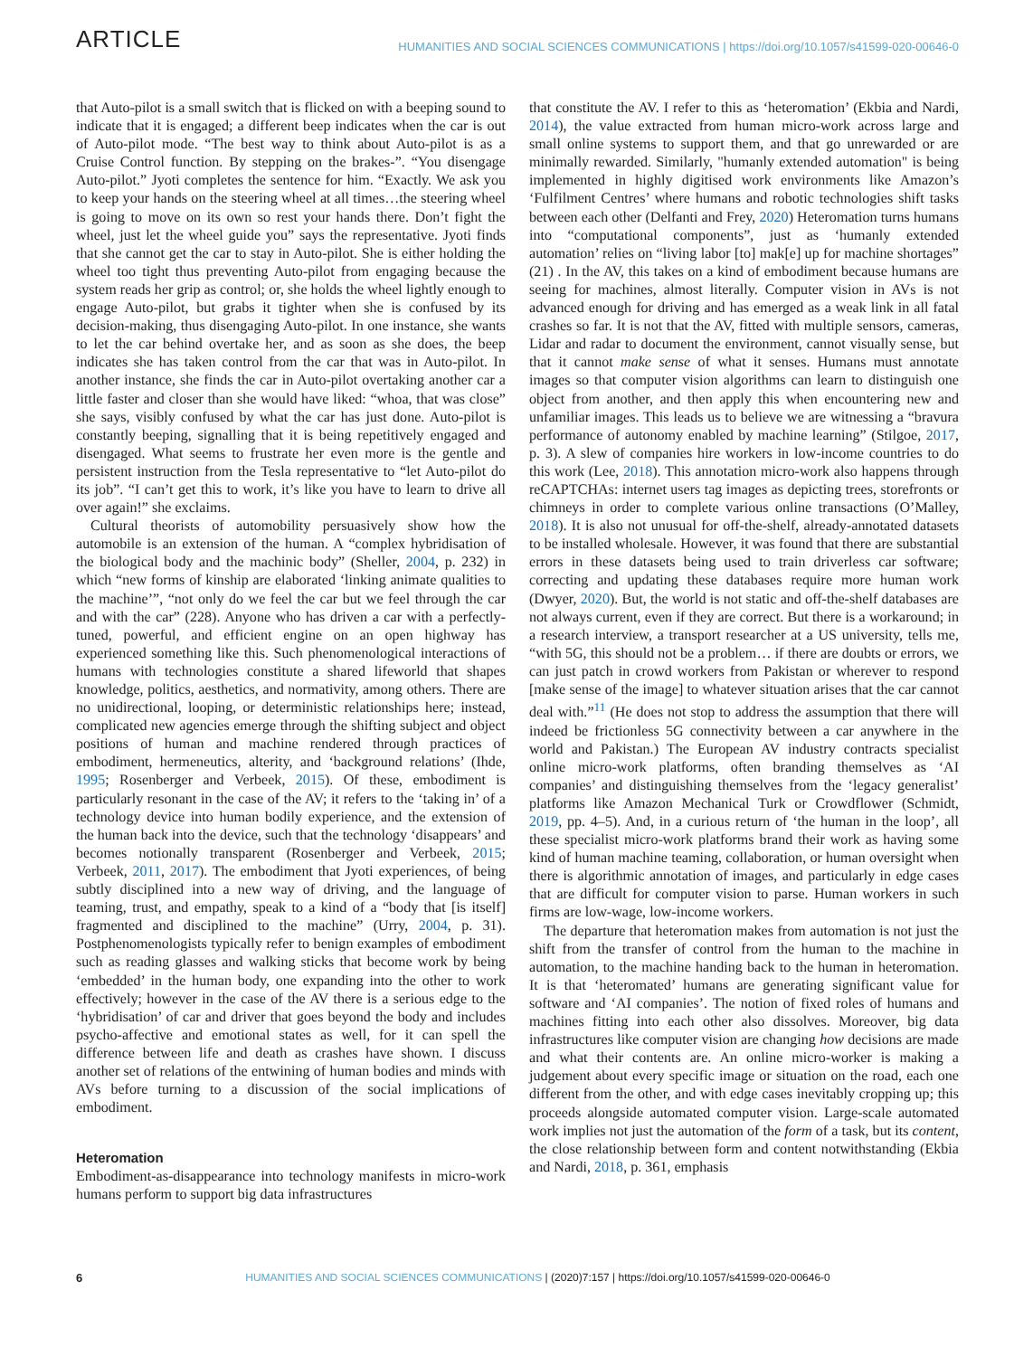ARTICLE HUMANITIES AND SOCIAL SCIENCES COMMUNICATIONS | https://doi.org/10.1057/s41599-020-00646-0
that Auto-pilot is a small switch that is flicked on with a beeping sound to indicate that it is engaged; a different beep indicates when the car is out of Auto-pilot mode. “The best way to think about Auto-pilot is as a Cruise Control function. By stepping on the brakes-”. “You disengage Auto-pilot.” Jyoti completes the sentence for him. “Exactly. We ask you to keep your hands on the steering wheel at all times…the steering wheel is going to move on its own so rest your hands there. Don’t fight the wheel, just let the wheel guide you” says the representative. Jyoti finds that she cannot get the car to stay in Auto-pilot. She is either holding the wheel too tight thus preventing Auto-pilot from engaging because the system reads her grip as control; or, she holds the wheel lightly enough to engage Auto-pilot, but grabs it tighter when she is confused by its decision-making, thus disengaging Auto-pilot. In one instance, she wants to let the car behind overtake her, and as soon as she does, the beep indicates she has taken control from the car that was in Auto-pilot. In another instance, she finds the car in Auto-pilot overtaking another car a little faster and closer than she would have liked: “whoa, that was close” she says, visibly confused by what the car has just done. Auto-pilot is constantly beeping, signalling that it is being repetitively engaged and disengaged. What seems to frustrate her even more is the gentle and persistent instruction from the Tesla representative to “let Auto-pilot do its job”. “I can’t get this to work, it’s like you have to learn to drive all over again!” she exclaims.
Cultural theorists of automobility persuasively show how the automobile is an extension of the human. A “complex hybridisation of the biological body and the machinic body” (Sheller, 2004, p. 232) in which “new forms of kinship are elaborated ‘linking animate qualities to the machine’”, “not only do we feel the car but we feel through the car and with the car” (228). Anyone who has driven a car with a perfectly-tuned, powerful, and efficient engine on an open highway has experienced something like this. Such phenomenological interactions of humans with technologies constitute a shared lifeworld that shapes knowledge, politics, aesthetics, and normativity, among others. There are no unidirectional, looping, or deterministic relationships here; instead, complicated new agencies emerge through the shifting subject and object positions of human and machine rendered through practices of embodiment, hermeneutics, alterity, and ‘background relations’ (Ihde, 1995; Rosenberger and Verbeek, 2015). Of these, embodiment is particularly resonant in the case of the AV; it refers to the ‘taking in’ of a technology device into human bodily experience, and the extension of the human back into the device, such that the technology ‘disappears’ and becomes notionally transparent (Rosenberger and Verbeek, 2015; Verbeek, 2011, 2017). The embodiment that Jyoti experiences, of being subtly disciplined into a new way of driving, and the language of teaming, trust, and empathy, speak to a kind of a “body that [is itself] fragmented and disciplined to the machine” (Urry, 2004, p. 31). Postphenomenologists typically refer to benign examples of embodiment such as reading glasses and walking sticks that become work by being ‘embedded’ in the human body, one expanding into the other to work effectively; however in the case of the AV there is a serious edge to the ‘hybridisation’ of car and driver that goes beyond the body and includes psycho-affective and emotional states as well, for it can spell the difference between life and death as crashes have shown. I discuss another set of relations of the entwining of human bodies and minds with AVs before turning to a discussion of the social implications of embodiment.
Heteromation
Embodiment-as-disappearance into technology manifests in micro-work humans perform to support big data infrastructures
that constitute the AV. I refer to this as ‘heteromation’ (Ekbia and Nardi, 2014), the value extracted from human micro-work across large and small online systems to support them, and that go unrewarded or are minimally rewarded. Similarly, "humanly extended automation" is being implemented in highly digitised work environments like Amazon’s ‘Fulfilment Centres’ where humans and robotic technologies shift tasks between each other (Delfanti and Frey, 2020) Heteromation turns humans into “computational components”, just as ‘humanly extended automation’ relies on “living labor [to] mak[e] up for machine shortages” (21) . In the AV, this takes on a kind of embodiment because humans are seeing for machines, almost literally. Computer vision in AVs is not advanced enough for driving and has emerged as a weak link in all fatal crashes so far. It is not that the AV, fitted with multiple sensors, cameras, Lidar and radar to document the environment, cannot visually sense, but that it cannot make sense of what it senses. Humans must annotate images so that computer vision algorithms can learn to distinguish one object from another, and then apply this when encountering new and unfamiliar images. This leads us to believe we are witnessing a “bravura performance of autonomy enabled by machine learning” (Stilgoe, 2017, p. 3). A slew of companies hire workers in low-income countries to do this work (Lee, 2018). This annotation micro-work also happens through reCAPTCHAs: internet users tag images as depicting trees, storefronts or chimneys in order to complete various online transactions (O’Malley, 2018). It is also not unusual for off-the-shelf, already-annotated datasets to be installed wholesale. However, it was found that there are substantial errors in these datasets being used to train driverless car software; correcting and updating these databases require more human work (Dwyer, 2020). But, the world is not static and off-the-shelf databases are not always current, even if they are correct. But there is a workaround; in a research interview, a transport researcher at a US university, tells me, “with 5G, this should not be a problem… if there are doubts or errors, we can just patch in crowd workers from Pakistan or wherever to respond [make sense of the image] to whatever situation arises that the car cannot deal with.”<sup>11</sup> (He does not stop to address the assumption that there will indeed be frictionless 5G connectivity between a car anywhere in the world and Pakistan.) The European AV industry contracts specialist online micro-work platforms, often branding themselves as ‘AI companies’ and distinguishing themselves from the ‘legacy generalist’ platforms like Amazon Mechanical Turk or Crowdflower (Schmidt, 2019, pp. 4–5). And, in a curious return of ‘the human in the loop’, all these specialist micro-work platforms brand their work as having some kind of human machine teaming, collaboration, or human oversight when there is algorithmic annotation of images, and particularly in edge cases that are difficult for computer vision to parse. Human workers in such firms are low-wage, low-income workers.
The departure that heteromation makes from automation is not just the shift from the transfer of control from the human to the machine in automation, to the machine handing back to the human in heteromation. It is that ‘heteromated’ humans are generating significant value for software and ‘AI companies’. The notion of fixed roles of humans and machines fitting into each other also dissolves. Moreover, big data infrastructures like computer vision are changing how decisions are made and what their contents are. An online micro-worker is making a judgement about every specific image or situation on the road, each one different from the other, and with edge cases inevitably cropping up; this proceeds alongside automated computer vision. Large-scale automated work implies not just the automation of the form of a task, but its content, the close relationship between form and content notwithstanding (Ekbia and Nardi, 2018, p. 361, emphasis
6 HUMANITIES AND SOCIAL SCIENCES COMMUNICATIONS | (2020)7:157 | https://doi.org/10.1057/s41599-020-00646-0